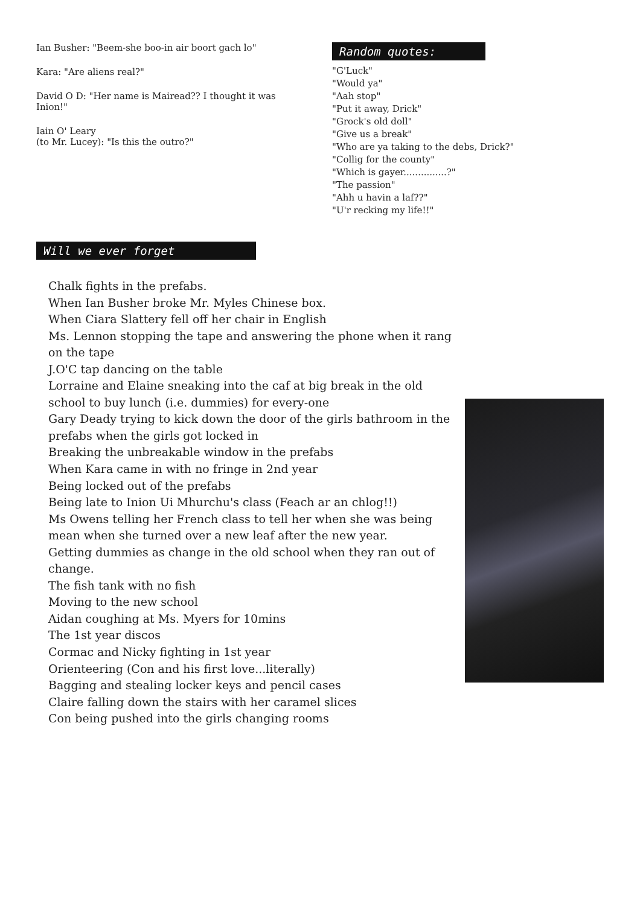Ian Busher: "Beem-she boo-in air boort gach lo"
Kara: "Are aliens real?"
David O D: "Her name is Mairead?? I thought it was Inion!"
Iain O' Leary
(to Mr. Lucey): "Is this the outro?"
Random quotes:
"G'Luck"
"Would ya"
"Aah stop"
"Put it away, Drick"
"Grock's old doll"
"Give us a break"
"Who are ya taking to the debs, Drick?"
"Collig for the county"
"Which is gayer...............?"
"The passion"
"Ahh u havin a laf??"
"U'r recking my life!!"
Will we ever forget
Chalk fights in the prefabs.
When Ian Busher broke Mr. Myles Chinese box.
When Ciara Slattery fell off her chair in English
Ms. Lennon stopping the tape and answering the phone when it rang on the tape
J.O'C tap dancing on the table
Lorraine and Elaine sneaking into the caf at big break in the old school to buy lunch (i.e. dummies) for every-one
Gary Deady trying to kick down the door of the girls bathroom in the prefabs when the girls got locked in
Breaking the unbreakable window in the prefabs
When Kara came in with no fringe in 2nd year
Being locked out of the prefabs
Being late to Inion Ui Mhurchu's class (Feach ar an chlog!!)
Ms Owens telling her French class to tell her when she was being mean when she turned over a new leaf after the new year.
Getting dummies as change in the old school when they ran out of change.
The fish tank with no fish
Moving to the new school
Aidan coughing at Ms. Myers for 10mins
The 1st year discos
Cormac and Nicky fighting in 1st year
Orienteering (Con and his first love...literally)
Bagging and stealing locker keys and pencil cases
Claire falling down the stairs with her caramel slices
Con being pushed into the girls changing rooms